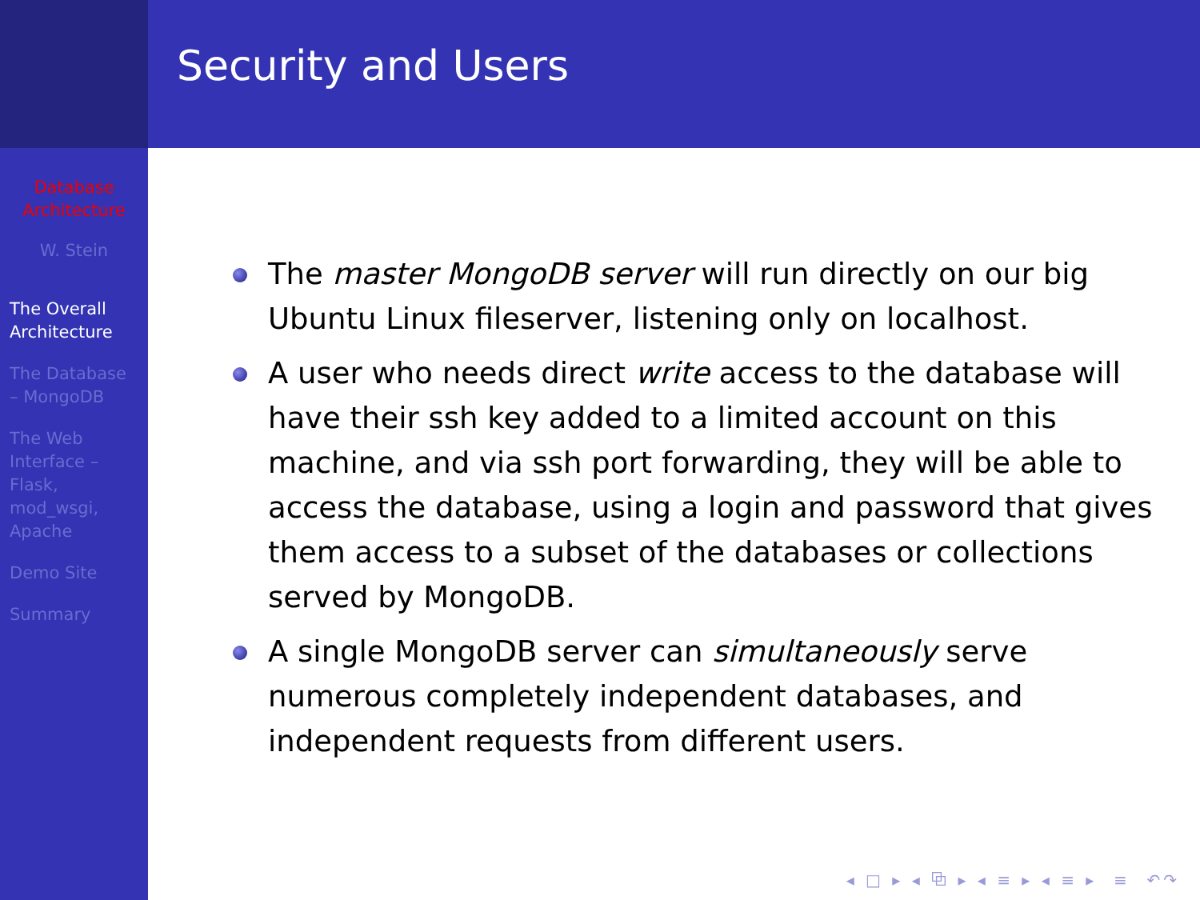Database Architecture
W. Stein
The Overall Architecture
The Database – MongoDB
The Web Interface – Flask, mod_wsgi, Apache
Demo Site
Summary
Security and Users
The master MongoDB server will run directly on our big Ubuntu Linux fileserver, listening only on localhost.
A user who needs direct write access to the database will have their ssh key added to a limited account on this machine, and via ssh port forwarding, they will be able to access the database, using a login and password that gives them access to a subset of the databases or collections served by MongoDB.
A single MongoDB server can simultaneously serve numerous completely independent databases, and independent requests from different users.
◂ □ ▸ ◂ ⧉ ▸ ◂ ≡ ▸ ◂ ≡ ▸ ≡ ↶↷